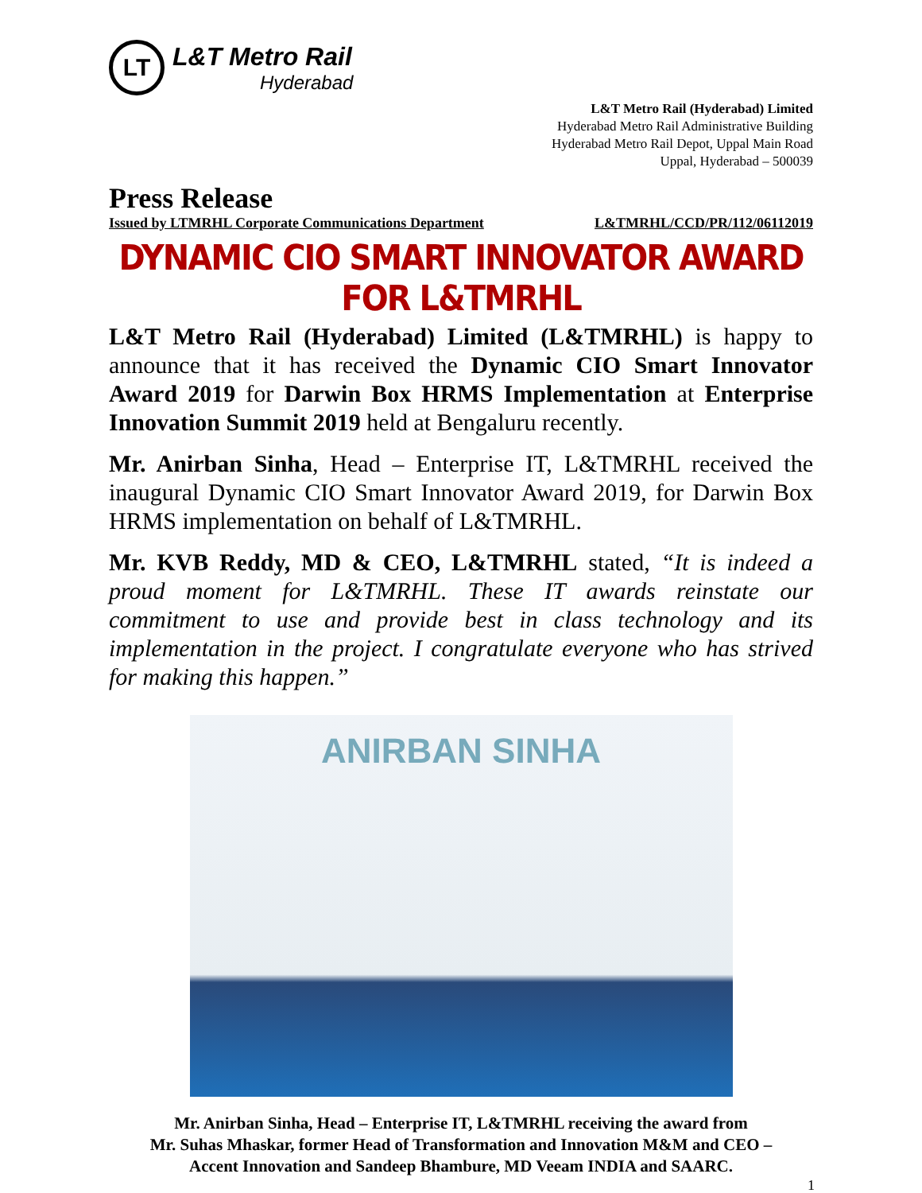LT
L&T Metro Rail
Hyderabad
L&T Metro Rail (Hyderabad) Limited
Hyderabad Metro Rail Administrative Building
Hyderabad Metro Rail Depot, Uppal Main Road
Uppal, Hyderabad – 500039
Press Release
Issued by LTMRHL Corporate Communications Department L&TMRHL/CCD/PR/112/06112019
DYNAMIC CIO SMART INNOVATOR AWARD FOR L&TMRHL
L&T Metro Rail (Hyderabad) Limited (L&TMRHL) is happy to announce that it has received the Dynamic CIO Smart Innovator Award 2019 for Darwin Box HRMS Implementation at Enterprise Innovation Summit 2019 held at Bengaluru recently.
Mr. Anirban Sinha, Head – Enterprise IT, L&TMRHL received the inaugural Dynamic CIO Smart Innovator Award 2019, for Darwin Box HRMS implementation on behalf of L&TMRHL.
Mr. KVB Reddy, MD & CEO, L&TMRHL stated, “It is indeed a proud moment for L&TMRHL. These IT awards reinstate our commitment to use and provide best in class technology and its implementation in the project. I congratulate everyone who has strived for making this happen.”
ANIRBAN SINHA
Mr. Anirban Sinha, Head – Enterprise IT, L&TMRHL receiving the award from
Mr. Suhas Mhaskar, former Head of Transformation and Innovation M&M and CEO –
Accent Innovation and Sandeep Bhambure, MD Veeam INDIA and SAARC.
1